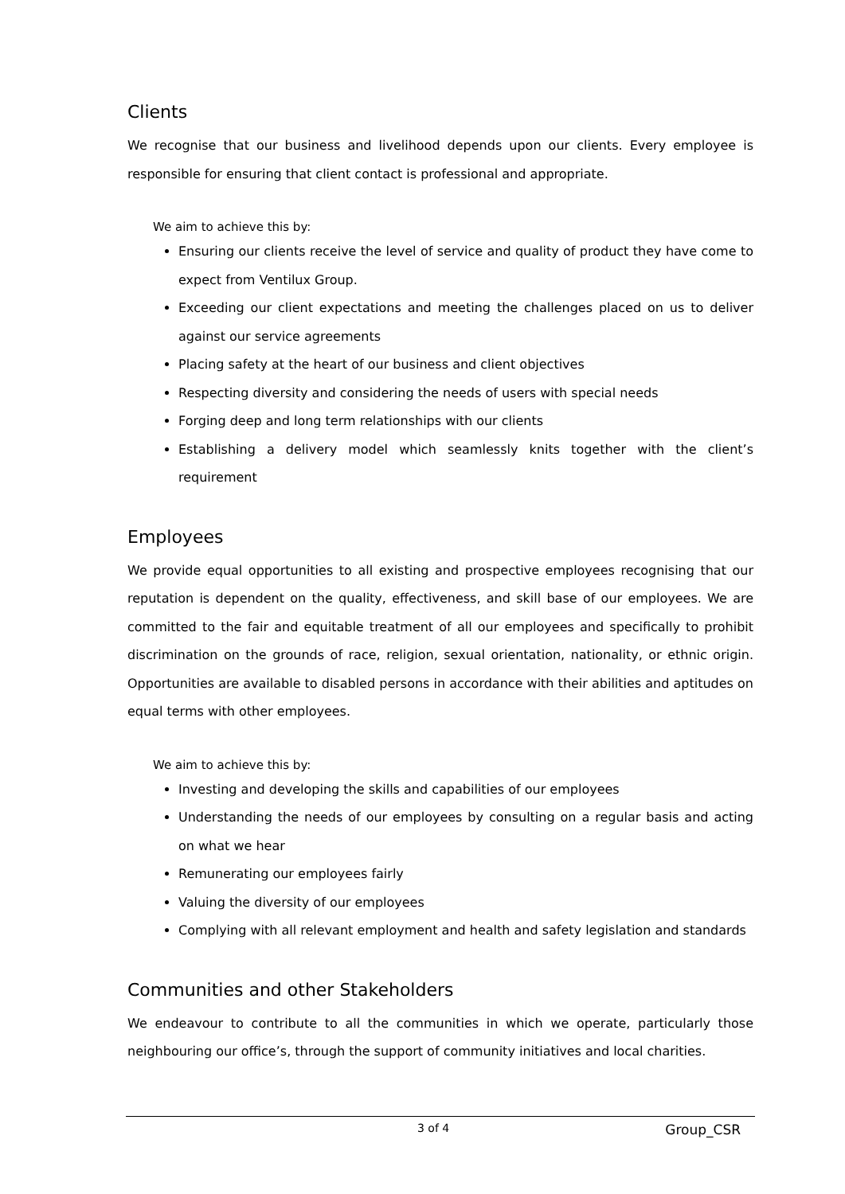Clients
We recognise that our business and livelihood depends upon our clients. Every employee is responsible for ensuring that client contact is professional and appropriate.
We aim to achieve this by:
Ensuring our clients receive the level of service and quality of product they have come to expect from Ventilux Group.
Exceeding our client expectations and meeting the challenges placed on us to deliver against our service agreements
Placing safety at the heart of our business and client objectives
Respecting diversity and considering the needs of users with special needs
Forging deep and long term relationships with our clients
Establishing a delivery model which seamlessly knits together with the client’s requirement
Employees
We provide equal opportunities to all existing and prospective employees recognising that our reputation is dependent on the quality, effectiveness, and skill base of our employees. We are committed to the fair and equitable treatment of all our employees and specifically to prohibit discrimination on the grounds of race, religion, sexual orientation, nationality, or ethnic origin. Opportunities are available to disabled persons in accordance with their abilities and aptitudes on equal terms with other employees.
We aim to achieve this by:
Investing and developing the skills and capabilities of our employees
Understanding the needs of our employees by consulting on a regular basis and acting on what we hear
Remunerating our employees fairly
Valuing the diversity of our employees
Complying with all relevant employment and health and safety legislation and standards
Communities and other Stakeholders
We endeavour to contribute to all the communities in which we operate, particularly those neighbouring our office’s, through the support of community initiatives and local charities.
3 of 4 Group_CSR